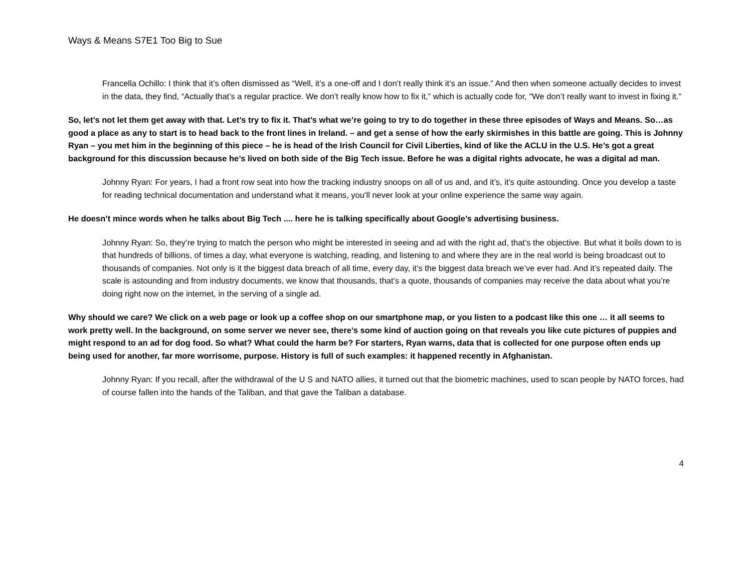Ways & Means S7E1 Too Big to Sue
Francella Ochillo: I think that it’s often dismissed as “Well, it’s a one-off and I don’t really think it’s an issue.” And then when someone actually decides to invest in the data, they find, “Actually that’s a regular practice. We don’t really know how to fix it,” which is actually code for, "We don’t really want to invest in fixing it.”
So, let’s not let them get away with that. Let’s try to fix it. That’s what we’re going to try to do together in these three episodes of Ways and Means. So…as good a place as any to start is to head back to the front lines in Ireland. – and get a sense of how the early skirmishes in this battle are going. This is Johnny Ryan – you met him in the beginning of this piece – he is head of the Irish Council for Civil Liberties, kind of like the ACLU in the U.S. He’s got a great background for this discussion because he’s lived on both side of the Big Tech issue. Before he was a digital rights advocate, he was a digital ad man.
Johnny Ryan: For years, I had a front row seat into how the tracking industry snoops on all of us and, and it’s, it’s quite astounding. Once you develop a taste for reading technical documentation and understand what it means, you’ll never look at your online experience the same way again.
He doesn’t mince words when he talks about Big Tech .... here he is talking specifically about Google’s advertising business.
Johnny Ryan: So, they’re trying to match the person who might be interested in seeing and ad with the right ad, that’s the objective. But what it boils down to is that hundreds of billions, of times a day, what everyone is watching, reading, and listening to and where they are in the real world is being broadcast out to thousands of companies. Not only is it the biggest data breach of all time, every day, it’s the biggest data breach we’ve ever had. And it’s repeated daily. The scale is astounding and from industry documents, we know that thousands, that’s a quote, thousands of companies may receive the data about what you’re doing right now on the internet, in the serving of a single ad.
Why should we care? We click on a web page or look up a coffee shop on our smartphone map, or you listen to a podcast like this one … it all seems to work pretty well. In the background, on some server we never see, there’s some kind of auction going on that reveals you like cute pictures of puppies and might respond to an ad for dog food. So what? What could the harm be? For starters, Ryan warns, data that is collected for one purpose often ends up being used for another, far more worrisome, purpose. History is full of such examples: it happened recently in Afghanistan.
Johnny Ryan: If you recall, after the withdrawal of the U S and NATO allies, it turned out that the biometric machines, used to scan people by NATO forces, had of course fallen into the hands of the Taliban, and that gave the Taliban a database.
4